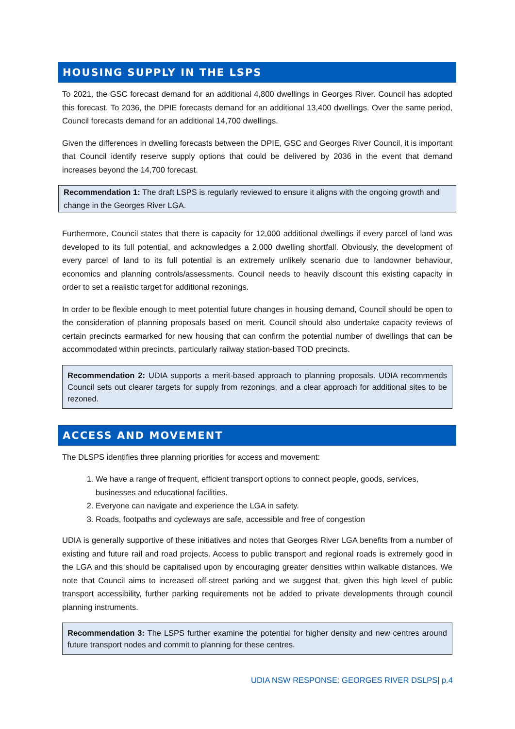HOUSING SUPPLY IN THE LSPS
To 2021, the GSC forecast demand for an additional 4,800 dwellings in Georges River. Council has adopted this forecast. To 2036, the DPIE forecasts demand for an additional 13,400 dwellings. Over the same period, Council forecasts demand for an additional 14,700 dwellings.
Given the differences in dwelling forecasts between the DPIE, GSC and Georges River Council, it is important that Council identify reserve supply options that could be delivered by 2036 in the event that demand increases beyond the 14,700 forecast.
Recommendation 1: The draft LSPS is regularly reviewed to ensure it aligns with the ongoing growth and change in the Georges River LGA.
Furthermore, Council states that there is capacity for 12,000 additional dwellings if every parcel of land was developed to its full potential, and acknowledges a 2,000 dwelling shortfall. Obviously, the development of every parcel of land to its full potential is an extremely unlikely scenario due to landowner behaviour, economics and planning controls/assessments. Council needs to heavily discount this existing capacity in order to set a realistic target for additional rezonings.
In order to be flexible enough to meet potential future changes in housing demand, Council should be open to the consideration of planning proposals based on merit. Council should also undertake capacity reviews of certain precincts earmarked for new housing that can confirm the potential number of dwellings that can be accommodated within precincts, particularly railway station-based TOD precincts.
Recommendation 2: UDIA supports a merit-based approach to planning proposals. UDIA recommends Council sets out clearer targets for supply from rezonings, and a clear approach for additional sites to be rezoned.
ACCESS AND MOVEMENT
The DLSPS identifies three planning priorities for access and movement:
1. We have a range of frequent, efficient transport options to connect people, goods, services, businesses and educational facilities.
2. Everyone can navigate and experience the LGA in safety.
3. Roads, footpaths and cycleways are safe, accessible and free of congestion
UDIA is generally supportive of these initiatives and notes that Georges River LGA benefits from a number of existing and future rail and road projects. Access to public transport and regional roads is extremely good in the LGA and this should be capitalised upon by encouraging greater densities within walkable distances. We note that Council aims to increased off-street parking and we suggest that, given this high level of public transport accessibility, further parking requirements not be added to private developments through council planning instruments.
Recommendation 3: The LSPS further examine the potential for higher density and new centres around future transport nodes and commit to planning for these centres.
UDIA NSW RESPONSE: GEORGES RIVER DSLPS| p.4